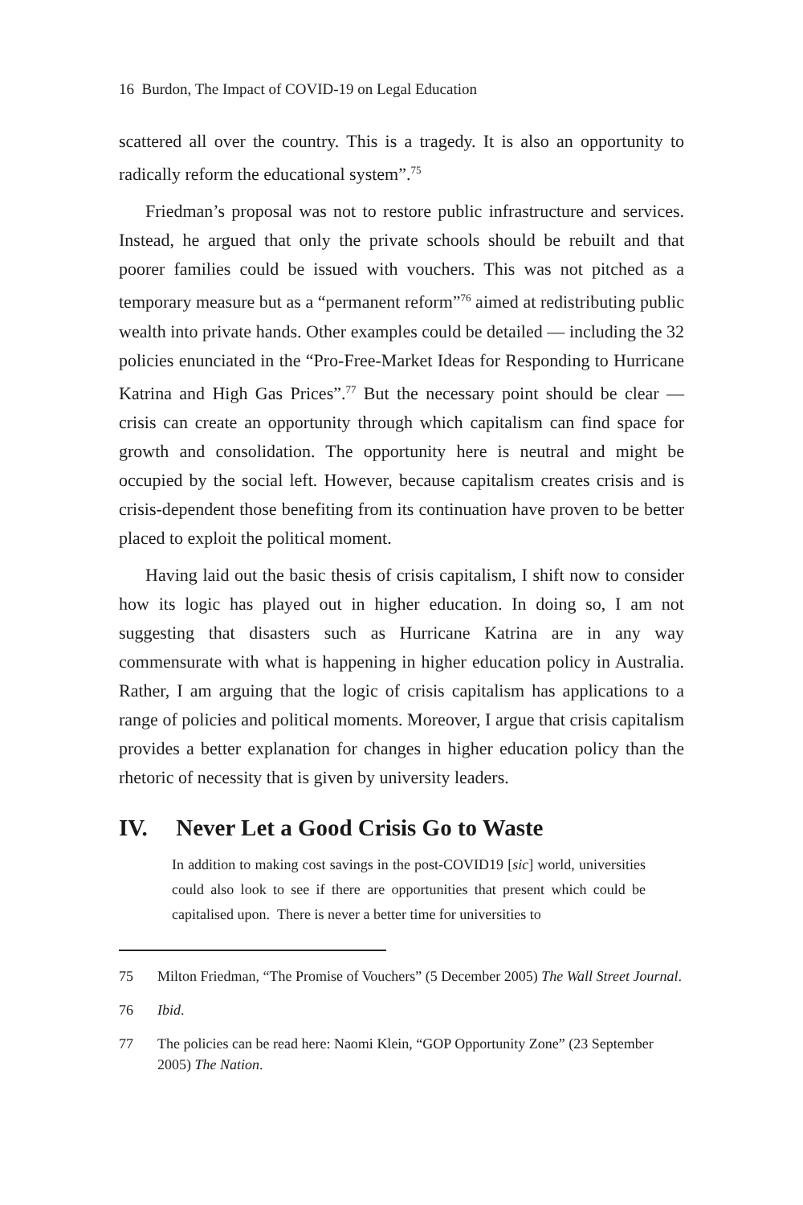16 Burdon, The Impact of COVID-19 on Legal Education
scattered all over the country. This is a tragedy. It is also an opportunity to radically reform the educational system”.<sup>75</sup>
Friedman’s proposal was not to restore public infrastructure and services. Instead, he argued that only the private schools should be rebuilt and that poorer families could be issued with vouchers. This was not pitched as a temporary measure but as a “permanent reform”<sup>76</sup> aimed at redistributing public wealth into private hands. Other examples could be detailed — including the 32 policies enunciated in the “Pro-Free-Market Ideas for Responding to Hurricane Katrina and High Gas Prices”.<sup>77</sup> But the necessary point should be clear — crisis can create an opportunity through which capitalism can find space for growth and consolidation. The opportunity here is neutral and might be occupied by the social left. However, because capitalism creates crisis and is crisis-dependent those benefiting from its continuation have proven to be better placed to exploit the political moment.
Having laid out the basic thesis of crisis capitalism, I shift now to consider how its logic has played out in higher education. In doing so, I am not suggesting that disasters such as Hurricane Katrina are in any way commensurate with what is happening in higher education policy in Australia. Rather, I am arguing that the logic of crisis capitalism has applications to a range of policies and political moments. Moreover, I argue that crisis capitalism provides a better explanation for changes in higher education policy than the rhetoric of necessity that is given by university leaders.
IV. Never Let a Good Crisis Go to Waste
In addition to making cost savings in the post-COVID19 [sic] world, universities could also look to see if there are opportunities that present which could be capitalised upon. There is never a better time for universities to
75 Milton Friedman, “The Promise of Vouchers” (5 December 2005) The Wall Street Journal.
76 Ibid.
77 The policies can be read here: Naomi Klein, “GOP Opportunity Zone” (23 September 2005) The Nation.